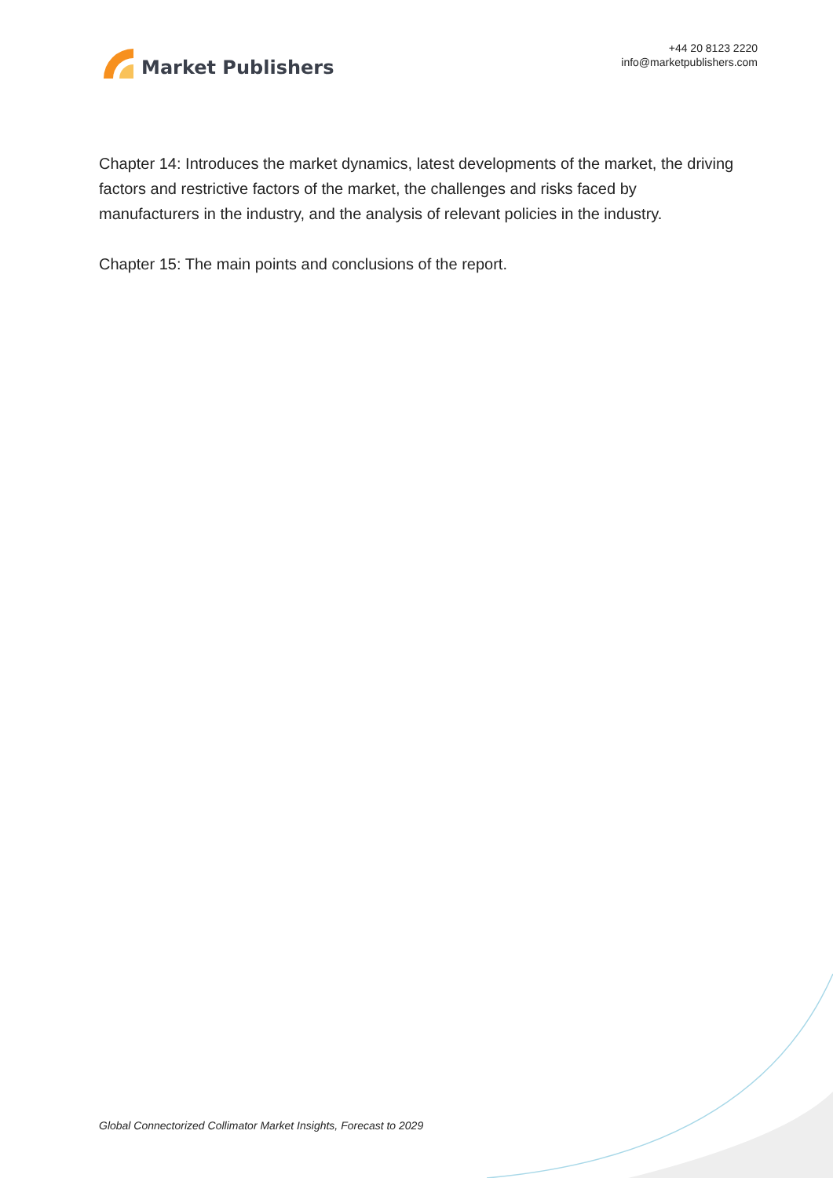Market Publishers
+44 20 8123 2220
info@marketpublishers.com
Chapter 14: Introduces the market dynamics, latest developments of the market, the driving factors and restrictive factors of the market, the challenges and risks faced by manufacturers in the industry, and the analysis of relevant policies in the industry.
Chapter 15: The main points and conclusions of the report.
Global Connectorized Collimator Market Insights, Forecast to 2029